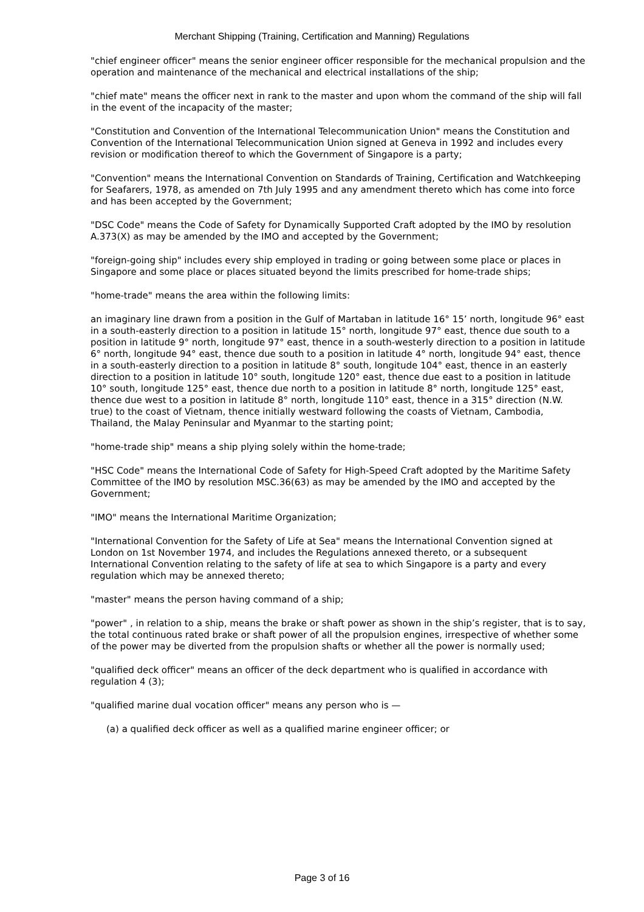Merchant Shipping (Training, Certification and Manning) Regulations
"chief engineer officer" means the senior engineer officer responsible for the mechanical propulsion and the operation and maintenance of the mechanical and electrical installations of the ship;
"chief mate" means the officer next in rank to the master and upon whom the command of the ship will fall in the event of the incapacity of the master;
"Constitution and Convention of the International Telecommunication Union" means the Constitution and Convention of the International Telecommunication Union signed at Geneva in 1992 and includes every revision or modification thereof to which the Government of Singapore is a party;
"Convention" means the International Convention on Standards of Training, Certification and Watchkeeping for Seafarers, 1978, as amended on 7th July 1995 and any amendment thereto which has come into force and has been accepted by the Government;
"DSC Code" means the Code of Safety for Dynamically Supported Craft adopted by the IMO by resolution A.373(X) as may be amended by the IMO and accepted by the Government;
"foreign-going ship" includes every ship employed in trading or going between some place or places in Singapore and some place or places situated beyond the limits prescribed for home-trade ships;
"home-trade" means the area within the following limits:
an imaginary line drawn from a position in the Gulf of Martaban in latitude 16° 15’ north, longitude 96° east in a south-easterly direction to a position in latitude 15° north, longitude 97° east, thence due south to a position in latitude 9° north, longitude 97° east, thence in a south-westerly direction to a position in latitude 6° north, longitude 94° east, thence due south to a position in latitude 4° north, longitude 94° east, thence in a south-easterly direction to a position in latitude 8° south, longitude 104° east, thence in an easterly direction to a position in latitude 10° south, longitude 120° east, thence due east to a position in latitude 10° south, longitude 125° east, thence due north to a position in latitude 8° north, longitude 125° east, thence due west to a position in latitude 8° north, longitude 110° east, thence in a 315° direction (N.W. true) to the coast of Vietnam, thence initially westward following the coasts of Vietnam, Cambodia, Thailand, the Malay Peninsular and Myanmar to the starting point;
"home-trade ship" means a ship plying solely within the home-trade;
"HSC Code" means the International Code of Safety for High-Speed Craft adopted by the Maritime Safety Committee of the IMO by resolution MSC.36(63) as may be amended by the IMO and accepted by the Government;
"IMO" means the International Maritime Organization;
"International Convention for the Safety of Life at Sea" means the International Convention signed at London on 1st November 1974, and includes the Regulations annexed thereto, or a subsequent International Convention relating to the safety of life at sea to which Singapore is a party and every regulation which may be annexed thereto;
"master" means the person having command of a ship;
"power" , in relation to a ship, means the brake or shaft power as shown in the ship’s register, that is to say, the total continuous rated brake or shaft power of all the propulsion engines, irrespective of whether some of the power may be diverted from the propulsion shafts or whether all the power is normally used;
"qualified deck officer" means an officer of the deck department who is qualified in accordance with regulation 4 (3);
"qualified marine dual vocation officer" means any person who is —
(a) a qualified deck officer as well as a qualified marine engineer officer; or
Page 3 of 16